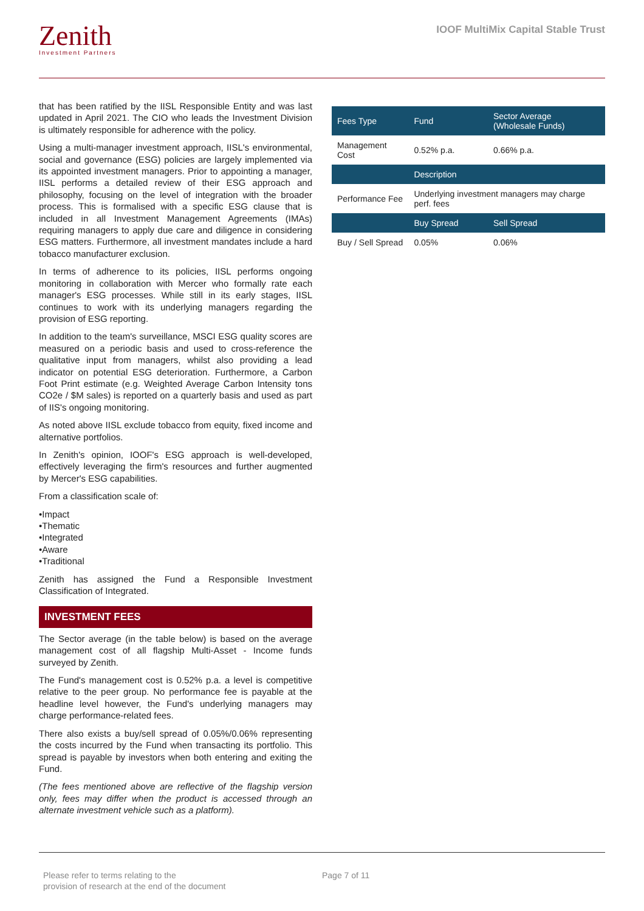Zenith
Investment Partners
IOOF MultiMix Capital Stable Trust
that has been ratified by the IISL Responsible Entity and was last updated in April 2021. The CIO who leads the Investment Division is ultimately responsible for adherence with the policy.
Using a multi-manager investment approach, IISL's environmental, social and governance (ESG) policies are largely implemented via its appointed investment managers. Prior to appointing a manager, IISL performs a detailed review of their ESG approach and philosophy, focusing on the level of integration with the broader process. This is formalised with a specific ESG clause that is included in all Investment Management Agreements (IMAs) requiring managers to apply due care and diligence in considering ESG matters. Furthermore, all investment mandates include a hard tobacco manufacturer exclusion.
In terms of adherence to its policies, IISL performs ongoing monitoring in collaboration with Mercer who formally rate each manager's ESG processes. While still in its early stages, IISL continues to work with its underlying managers regarding the provision of ESG reporting.
In addition to the team's surveillance, MSCI ESG quality scores are measured on a periodic basis and used to cross-reference the qualitative input from managers, whilst also providing a lead indicator on potential ESG deterioration. Furthermore, a Carbon Foot Print estimate (e.g. Weighted Average Carbon Intensity tons CO2e / $M sales) is reported on a quarterly basis and used as part of IIS's ongoing monitoring.
As noted above IISL exclude tobacco from equity, fixed income and alternative portfolios.
In Zenith's opinion, IOOF's ESG approach is well-developed, effectively leveraging the firm's resources and further augmented by Mercer's ESG capabilities.
From a classification scale of:
•Impact
•Thematic
•Integrated
•Aware
•Traditional
Zenith has assigned the Fund a Responsible Investment Classification of Integrated.
INVESTMENT FEES
The Sector average (in the table below) is based on the average management cost of all flagship Multi-Asset - Income funds surveyed by Zenith.
The Fund's management cost is 0.52% p.a. a level is competitive relative to the peer group. No performance fee is payable at the headline level however, the Fund's underlying managers may charge performance-related fees.
There also exists a buy/sell spread of 0.05%/0.06% representing the costs incurred by the Fund when transacting its portfolio. This spread is payable by investors when both entering and exiting the Fund.
(The fees mentioned above are reflective of the flagship version only, fees may differ when the product is accessed through an alternate investment vehicle such as a platform).
| Fees Type | Fund | Sector Average (Wholesale Funds) |
| --- | --- | --- |
| Management Cost | 0.52% p.a. | 0.66% p.a. |
| | Description | |
| Performance Fee | Underlying investment managers may charge perf. fees | |
| | Buy Spread | Sell Spread |
| Buy / Sell Spread | 0.05% | 0.06% |
Please refer to terms relating to the
provision of research at the end of the document
Page 7 of 11